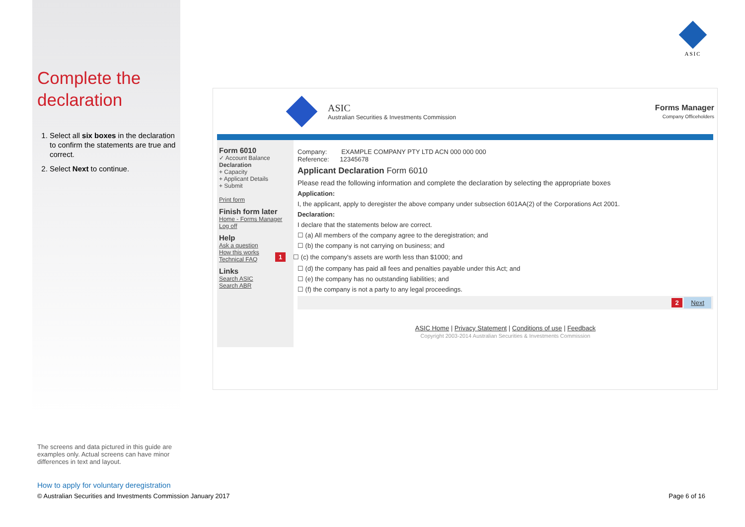ASIC
Complete the declaration
1. Select all six boxes in the declaration to confirm the statements are true and correct.
2. Select Next to continue.
ASIC
Australian Securities & Investments Commission
Forms Manager
Company Officeholders
Form 6010
✓ Account Balance
Declaration
+ Capacity
+ Applicant Details
+ Submit
Print form
Finish form later
Home - Forms Manager
Log off
Help
Ask a question
How this works
Technical FAQ
Links
Search ASIC
Search ABR
Company: EXAMPLE COMPANY PTY LTD ACN 000 000 000
Reference: 12345678
Applicant Declaration Form 6010
Please read the following information and complete the declaration by selecting the appropriate boxes
Application:
I, the applicant, apply to deregister the above company under subsection 601AA(2) of the Corporations Act 2001.
Declaration:
I declare that the statements below are correct.
☐ (a) All members of the company agree to the deregistration; and
☐ (b) the company is not carrying on business; and
1 ☐ (c) the company's assets are worth less than $1000; and
☐ (d) the company has paid all fees and penalties payable under this Act; and
☐ (e) the company has no outstanding liabilities; and
☐ (f) the company is not a party to any legal proceedings.
2 Next
ASIC Home | Privacy Statement | Conditions of use | Feedback
Copyright 2003-2014 Australian Securities & Investments Commission
The screens and data pictured in this guide are examples only. Actual screens can have minor differences in text and layout.
How to apply for voluntary deregistration
© Australian Securities and Investments Commission January 2017
Page 6 of 16